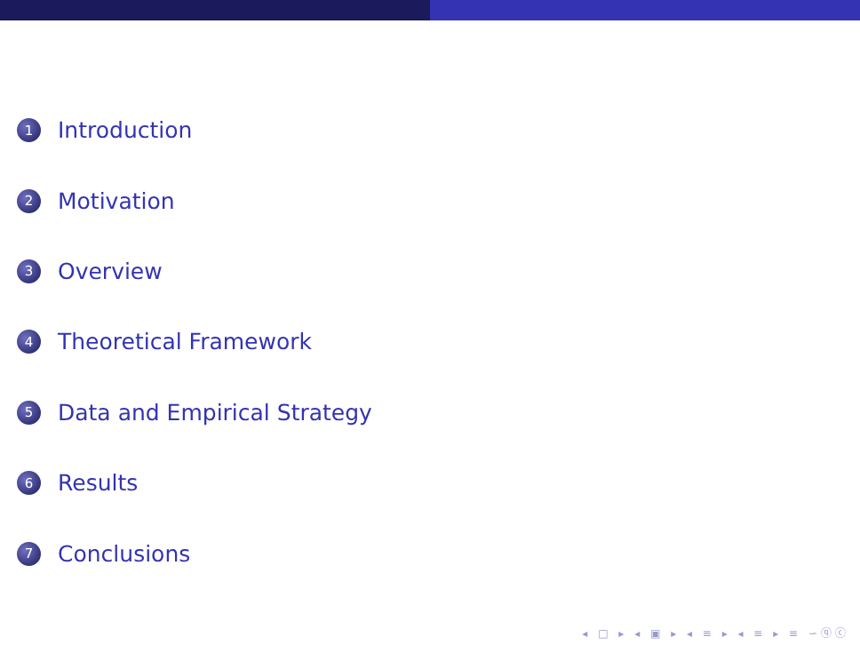1 Introduction
2 Motivation
3 Overview
4 Theoretical Framework
5 Data and Empirical Strategy
6 Results
7 Conclusions
◂ □ ▸ ◂ ▣ ▸ ◂ ≡ ▸ ◂ ≡ ▸ ≡ ∽ⓠⓒ